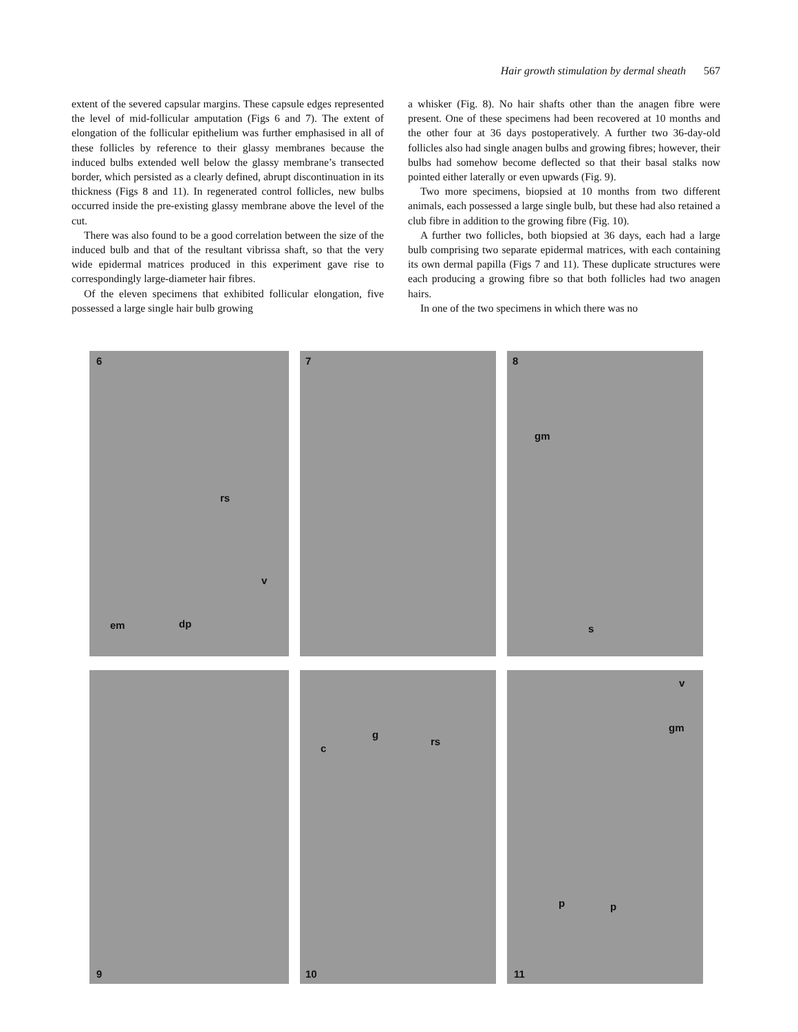Hair growth stimulation by dermal sheath 567
extent of the severed capsular margins. These capsule edges represented the level of mid-follicular amputation (Figs 6 and 7). The extent of elongation of the follicular epithelium was further emphasised in all of these follicles by reference to their glassy membranes because the induced bulbs extended well below the glassy membrane’s transected border, which persisted as a clearly defined, abrupt discontinuation in its thickness (Figs 8 and 11). In regenerated control follicles, new bulbs occurred inside the pre-existing glassy membrane above the level of the cut.
There was also found to be a good correlation between the size of the induced bulb and that of the resultant vibrissa shaft, so that the very wide epidermal matrices produced in this experiment gave rise to correspondingly large-diameter hair fibres.
Of the eleven specimens that exhibited follicular elongation, five possessed a large single hair bulb growing
a whisker (Fig. 8). No hair shafts other than the anagen fibre were present. One of these specimens had been recovered at 10 months and the other four at 36 days postoperatively. A further two 36-day-old follicles also had single anagen bulbs and growing fibres; however, their bulbs had somehow become deflected so that their basal stalks now pointed either laterally or even upwards (Fig. 9).
Two more specimens, biopsied at 10 months from two different animals, each possessed a large single bulb, but these had also retained a club fibre in addition to the growing fibre (Fig. 10).
A further two follicles, both biopsied at 36 days, each had a large bulb comprising two separate epidermal matrices, with each containing its own dermal papilla (Figs 7 and 11). These duplicate structures were each producing a growing fibre so that both follicles had two anagen hairs.
In one of the two specimens in which there was no
6
rs
v
em dp
7
8
gm
s
9
c
g
rs
10
v
gm
p p
11